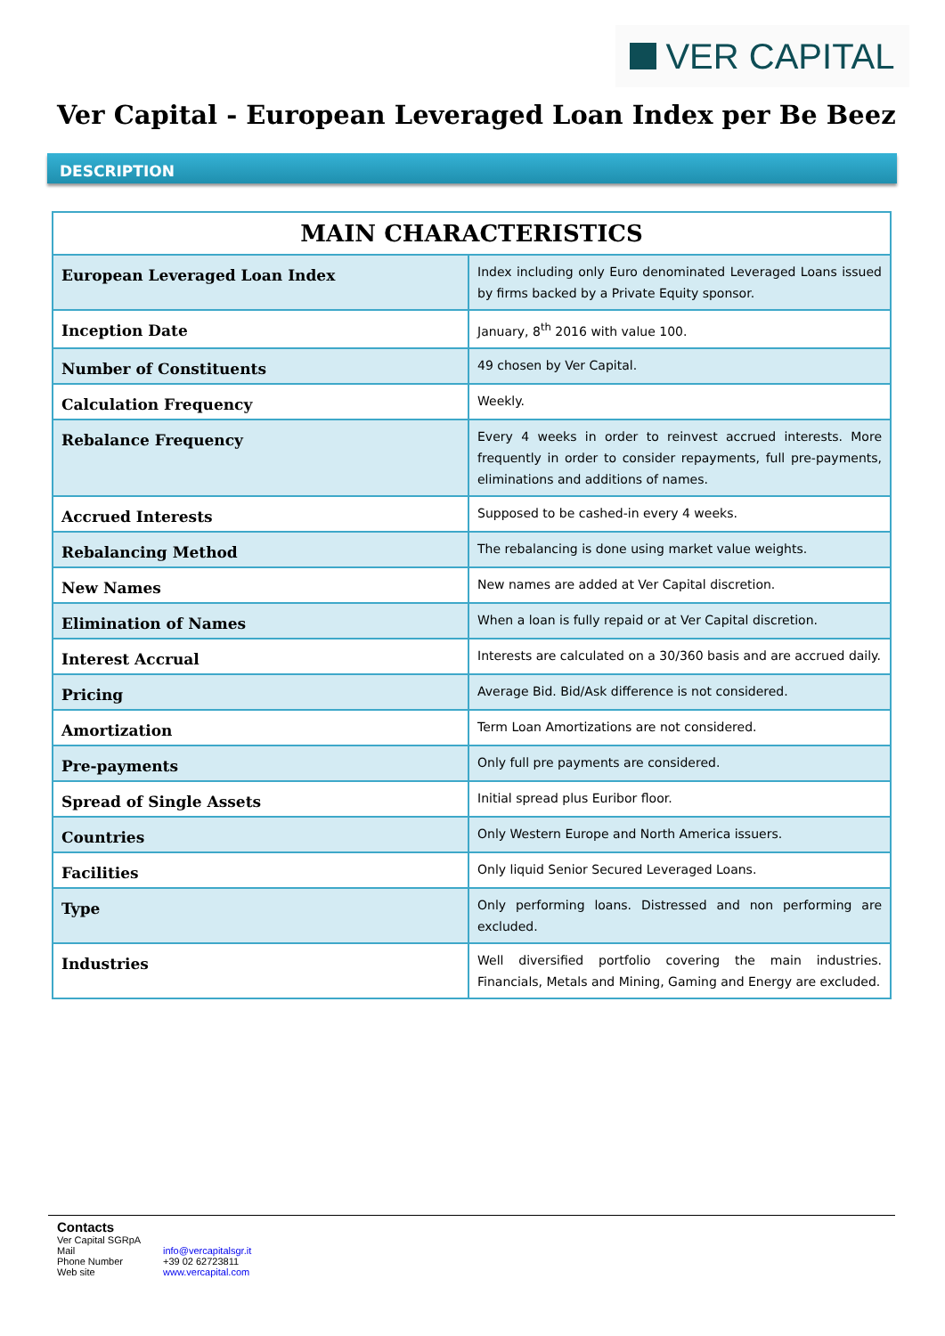VER CAPITAL
Ver Capital - European Leveraged Loan Index per Be Beez
DESCRIPTION
| MAIN CHARACTERISTICS | |
| --- | --- |
| European Leveraged Loan Index | Index including only Euro denominated Leveraged Loans issued by firms backed by a Private Equity sponsor. |
| Inception Date | January, 8<sup>th</sup> 2016 with value 100. |
| Number of Constituents | 49 chosen by Ver Capital. |
| Calculation Frequency | Weekly. |
| Rebalance Frequency | Every 4 weeks in order to reinvest accrued interests. More frequently in order to consider repayments, full pre-payments, eliminations and additions of names. |
| Accrued Interests | Supposed to be cashed-in every 4 weeks. |
| Rebalancing Method | The rebalancing is done using market value weights. |
| New Names | New names are added at Ver Capital discretion. |
| Elimination of Names | When a loan is fully repaid or at Ver Capital discretion. |
| Interest Accrual | Interests are calculated on a 30/360 basis and are accrued daily. |
| Pricing | Average Bid. Bid/Ask difference is not considered. |
| Amortization | Term Loan Amortizations are not considered. |
| Pre-payments | Only full pre payments are considered. |
| Spread of Single Assets | Initial spread plus Euribor floor. |
| Countries | Only Western Europe and North America issuers. |
| Facilities | Only liquid Senior Secured Leveraged Loans. |
| Type | Only performing loans. Distressed and non performing are excluded. |
| Industries | Well diversified portfolio covering the main industries. Financials, Metals and Mining, Gaming and Energy are excluded. |
Contacts
Ver Capital SGRpA
Mail info@vercapitalsgr.it
Phone Number +39 02 62723811
Web site www.vercapital.com